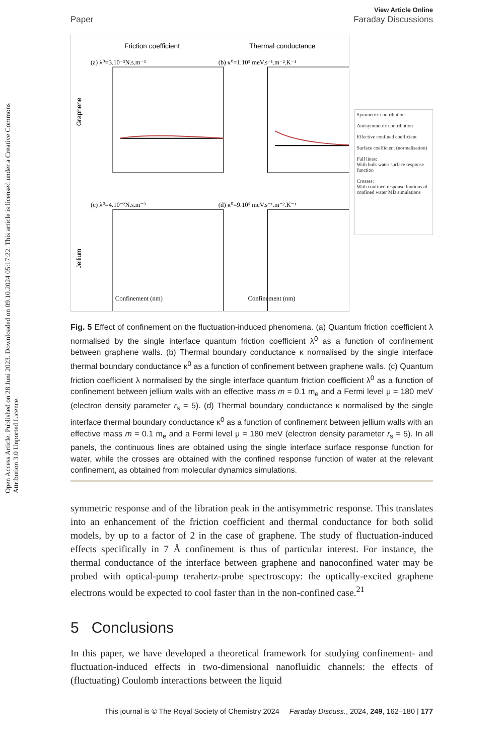Open Access Article. Published on 28 Juni 2023. Downloaded on 09.10.2024 05:17:22. This article is licensed under a Creative Commons Attribution 3.0 Unported Licence.
View Article Online
Paper Faraday Discussions
Friction coefficient
Thermal conductance
(a) λ⁰=3.10⁻³N.s.m⁻³
(b) κ⁰=1.10⁵ meV.s⁻¹.m⁻².K⁻¹
(c) λ⁰=4.10⁻²N.s.m⁻³
(d) κ⁰=9.10⁵ meV.s⁻¹.m⁻².K⁻¹
Confinement (nm)
Confinement (nm)
Graphene
Jellium
Symmetric contribution
Antisymmetric contribution
Effective confined coefficient
Surface coefficient (normalisation)
Full lines:
With bulk water surface response function
Crosses:
With confined response funtions of confined water MD simulations
Fig. 5 Effect of confinement on the fluctuation-induced phenomena. (a) Quantum friction coefficient λ normalised by the single interface quantum friction coefficient λ<sup>0</sup> as a function of confinement between graphene walls. (b) Thermal boundary conductance κ normalised by the single interface thermal boundary conductance κ<sup>0</sup> as a function of confinement between graphene walls. (c) Quantum friction coefficient λ normalised by the single interface quantum friction coefficient λ<sup>0</sup> as a function of confinement between jellium walls with an effective mass m = 0.1 m<sub>e</sub> and a Fermi level μ = 180 meV (electron density parameter r<sub>s</sub> = 5). (d) Thermal boundary conductance κ normalised by the single interface thermal boundary conductance κ<sup>0</sup> as a function of confinement between jellium walls with an effective mass m = 0.1 m<sub>e</sub> and a Fermi level μ = 180 meV (electron density parameter r<sub>s</sub> = 5). In all panels, the continuous lines are obtained using the single interface surface response function for water, while the crosses are obtained with the confined response function of water at the relevant confinement, as obtained from molecular dynamics simulations.
symmetric response and of the libration peak in the antisymmetric response. This translates into an enhancement of the friction coefficient and thermal conductance for both solid models, by up to a factor of 2 in the case of graphene. The study of fluctuation-induced effects specifically in 7 Å confinement is thus of particular interest. For instance, the thermal conductance of the interface between graphene and nanoconfined water may be probed with optical-pump terahertz-probe spectroscopy: the optically-excited graphene electrons would be expected to cool faster than in the non-confined case.<sup>21</sup>
5 Conclusions
In this paper, we have developed a theoretical framework for studying confinement- and fluctuation-induced effects in two-dimensional nanofluidic channels: the effects of (fluctuating) Coulomb interactions between the liquid
This journal is © The Royal Society of Chemistry 2024 Faraday Discuss., 2024, 249, 162–180 | 177